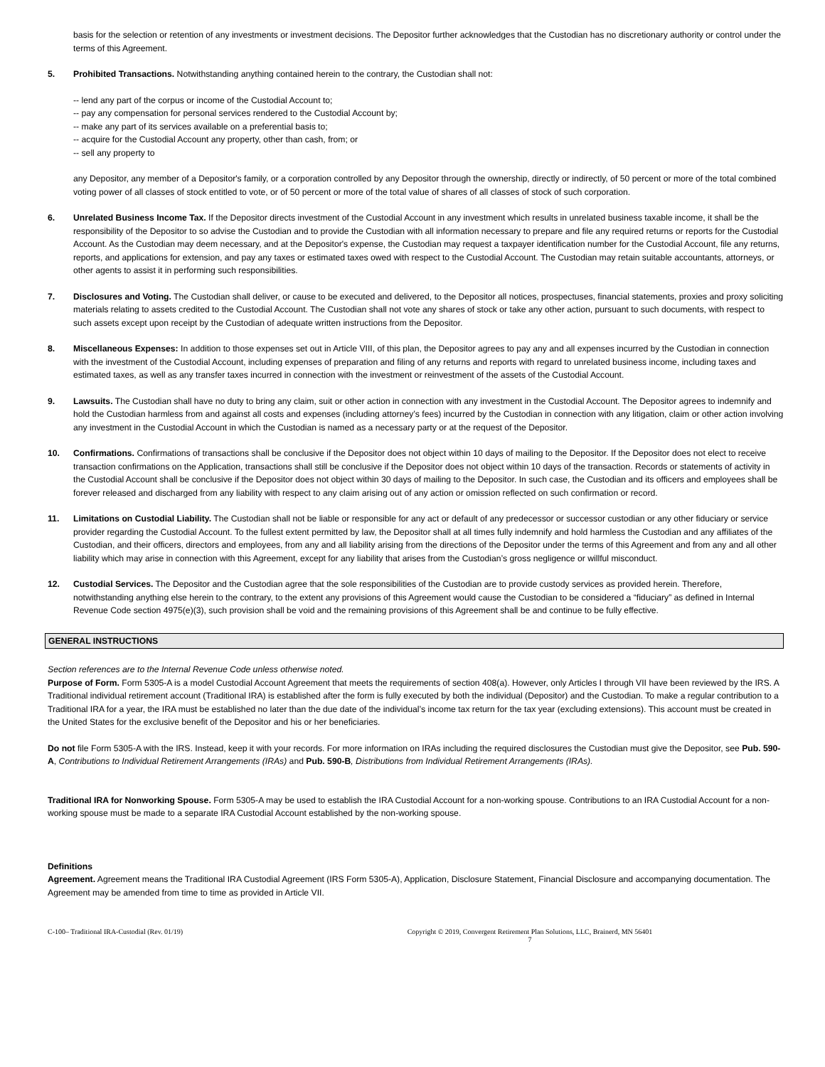basis for the selection or retention of any investments or investment decisions. The Depositor further acknowledges that the Custodian has no discretionary authority or control under the terms of this Agreement.
5. Prohibited Transactions. Notwithstanding anything contained herein to the contrary, the Custodian shall not:
-- lend any part of the corpus or income of the Custodial Account to;
-- pay any compensation for personal services rendered to the Custodial Account by;
-- make any part of its services available on a preferential basis to;
-- acquire for the Custodial Account any property, other than cash, from; or
-- sell any property to
any Depositor, any member of a Depositor's family, or a corporation controlled by any Depositor through the ownership, directly or indirectly, of 50 percent or more of the total combined voting power of all classes of stock entitled to vote, or of 50 percent or more of the total value of shares of all classes of stock of such corporation.
6. Unrelated Business Income Tax. If the Depositor directs investment of the Custodial Account in any investment which results in unrelated business taxable income, it shall be the responsibility of the Depositor to so advise the Custodian and to provide the Custodian with all information necessary to prepare and file any required returns or reports for the Custodial Account. As the Custodian may deem necessary, and at the Depositor's expense, the Custodian may request a taxpayer identification number for the Custodial Account, file any returns, reports, and applications for extension, and pay any taxes or estimated taxes owed with respect to the Custodial Account. The Custodian may retain suitable accountants, attorneys, or other agents to assist it in performing such responsibilities.
7. Disclosures and Voting. The Custodian shall deliver, or cause to be executed and delivered, to the Depositor all notices, prospectuses, financial statements, proxies and proxy soliciting materials relating to assets credited to the Custodial Account. The Custodian shall not vote any shares of stock or take any other action, pursuant to such documents, with respect to such assets except upon receipt by the Custodian of adequate written instructions from the Depositor.
8. Miscellaneous Expenses: In addition to those expenses set out in Article VIII, of this plan, the Depositor agrees to pay any and all expenses incurred by the Custodian in connection with the investment of the Custodial Account, including expenses of preparation and filing of any returns and reports with regard to unrelated business income, including taxes and estimated taxes, as well as any transfer taxes incurred in connection with the investment or reinvestment of the assets of the Custodial Account.
9. Lawsuits. The Custodian shall have no duty to bring any claim, suit or other action in connection with any investment in the Custodial Account. The Depositor agrees to indemnify and hold the Custodian harmless from and against all costs and expenses (including attorney’s fees) incurred by the Custodian in connection with any litigation, claim or other action involving any investment in the Custodial Account in which the Custodian is named as a necessary party or at the request of the Depositor.
10. Confirmations. Confirmations of transactions shall be conclusive if the Depositor does not object within 10 days of mailing to the Depositor. If the Depositor does not elect to receive transaction confirmations on the Application, transactions shall still be conclusive if the Depositor does not object within 10 days of the transaction. Records or statements of activity in the Custodial Account shall be conclusive if the Depositor does not object within 30 days of mailing to the Depositor. In such case, the Custodian and its officers and employees shall be forever released and discharged from any liability with respect to any claim arising out of any action or omission reflected on such confirmation or record.
11. Limitations on Custodial Liability. The Custodian shall not be liable or responsible for any act or default of any predecessor or successor custodian or any other fiduciary or service provider regarding the Custodial Account. To the fullest extent permitted by law, the Depositor shall at all times fully indemnify and hold harmless the Custodian and any affiliates of the Custodian, and their officers, directors and employees, from any and all liability arising from the directions of the Depositor under the terms of this Agreement and from any and all other liability which may arise in connection with this Agreement, except for any liability that arises from the Custodian’s gross negligence or willful misconduct.
12. Custodial Services. The Depositor and the Custodian agree that the sole responsibilities of the Custodian are to provide custody services as provided herein. Therefore, notwithstanding anything else herein to the contrary, to the extent any provisions of this Agreement would cause the Custodian to be considered a “fiduciary” as defined in Internal Revenue Code section 4975(e)(3), such provision shall be void and the remaining provisions of this Agreement shall be and continue to be fully effective.
GENERAL INSTRUCTIONS
Section references are to the Internal Revenue Code unless otherwise noted.
Purpose of Form. Form 5305-A is a model Custodial Account Agreement that meets the requirements of section 408(a). However, only Articles I through VII have been reviewed by the IRS. A Traditional individual retirement account (Traditional IRA) is established after the form is fully executed by both the individual (Depositor) and the Custodian. To make a regular contribution to a Traditional IRA for a year, the IRA must be established no later than the due date of the individual’s income tax return for the tax year (excluding extensions). This account must be created in the United States for the exclusive benefit of the Depositor and his or her beneficiaries.
Do not file Form 5305-A with the IRS. Instead, keep it with your records. For more information on IRAs including the required disclosures the Custodian must give the Depositor, see Pub. 590-A, Contributions to Individual Retirement Arrangements (IRAs) and Pub. 590-B, Distributions from Individual Retirement Arrangements (IRAs).
Traditional IRA for Nonworking Spouse. Form 5305-A may be used to establish the IRA Custodial Account for a non-working spouse. Contributions to an IRA Custodial Account for a non-working spouse must be made to a separate IRA Custodial Account established by the non-working spouse.
Definitions
Agreement. Agreement means the Traditional IRA Custodial Agreement (IRS Form 5305-A), Application, Disclosure Statement, Financial Disclosure and accompanying documentation. The Agreement may be amended from time to time as provided in Article VII.
C-100– Traditional IRA-Custodial (Rev. 01/19) Copyright © 2019, Convergent Retirement Plan Solutions, LLC, Brainerd, MN 56401
7